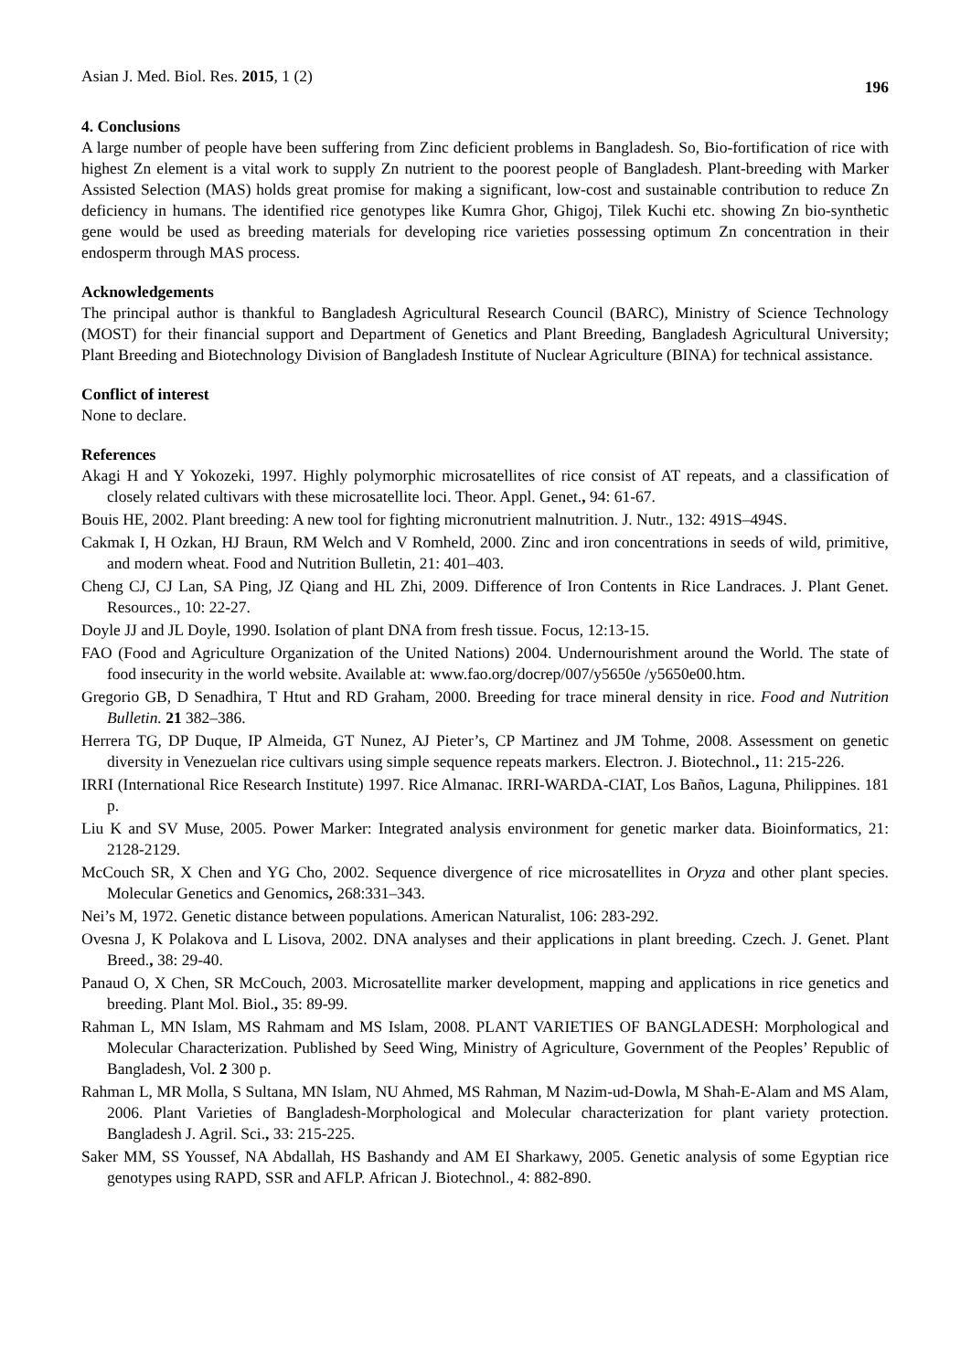Asian J. Med. Biol. Res. 2015, 1 (2) 196
4. Conclusions
A large number of people have been suffering from Zinc deficient problems in Bangladesh. So, Bio-fortification of rice with highest Zn element is a vital work to supply Zn nutrient to the poorest people of Bangladesh. Plant-breeding with Marker Assisted Selection (MAS) holds great promise for making a significant, low-cost and sustainable contribution to reduce Zn deficiency in humans. The identified rice genotypes like Kumra Ghor, Ghigoj, Tilek Kuchi etc. showing Zn bio-synthetic gene would be used as breeding materials for developing rice varieties possessing optimum Zn concentration in their endosperm through MAS process.
Acknowledgements
The principal author is thankful to Bangladesh Agricultural Research Council (BARC), Ministry of Science Technology (MOST) for their financial support and Department of Genetics and Plant Breeding, Bangladesh Agricultural University; Plant Breeding and Biotechnology Division of Bangladesh Institute of Nuclear Agriculture (BINA) for technical assistance.
Conflict of interest
None to declare.
References
Akagi H and Y Yokozeki, 1997. Highly polymorphic microsatellites of rice consist of AT repeats, and a classification of closely related cultivars with these microsatellite loci. Theor. Appl. Genet., 94: 61-67.
Bouis HE, 2002. Plant breeding: A new tool for fighting micronutrient malnutrition. J. Nutr., 132: 491S–494S.
Cakmak I, H Ozkan, HJ Braun, RM Welch and V Romheld, 2000. Zinc and iron concentrations in seeds of wild, primitive, and modern wheat. Food and Nutrition Bulletin, 21: 401–403.
Cheng CJ, CJ Lan, SA Ping, JZ Qiang and HL Zhi, 2009. Difference of Iron Contents in Rice Landraces. J. Plant Genet. Resources., 10: 22-27.
Doyle JJ and JL Doyle, 1990. Isolation of plant DNA from fresh tissue. Focus, 12:13-15.
FAO (Food and Agriculture Organization of the United Nations) 2004. Undernourishment around the World. The state of food insecurity in the world website. Available at: www.fao.org/docrep/007/y5650e /y5650e00.htm.
Gregorio GB, D Senadhira, T Htut and RD Graham, 2000. Breeding for trace mineral density in rice. Food and Nutrition Bulletin. 21 382–386.
Herrera TG, DP Duque, IP Almeida, GT Nunez, AJ Pieter’s, CP Martinez and JM Tohme, 2008. Assessment on genetic diversity in Venezuelan rice cultivars using simple sequence repeats markers. Electron. J. Biotechnol., 11: 215-226.
IRRI (International Rice Research Institute) 1997. Rice Almanac. IRRI-WARDA-CIAT, Los Baños, Laguna, Philippines. 181 p.
Liu K and SV Muse, 2005. Power Marker: Integrated analysis environment for genetic marker data. Bioinformatics, 21: 2128-2129.
McCouch SR, X Chen and YG Cho, 2002. Sequence divergence of rice microsatellites in Oryza and other plant species. Molecular Genetics and Genomics, 268:331–343.
Nei’s M, 1972. Genetic distance between populations. American Naturalist, 106: 283-292.
Ovesna J, K Polakova and L Lisova, 2002. DNA analyses and their applications in plant breeding. Czech. J. Genet. Plant Breed., 38: 29-40.
Panaud O, X Chen, SR McCouch, 2003. Microsatellite marker development, mapping and applications in rice genetics and breeding. Plant Mol. Biol., 35: 89-99.
Rahman L, MN Islam, MS Rahmam and MS Islam, 2008. PLANT VARIETIES OF BANGLADESH: Morphological and Molecular Characterization. Published by Seed Wing, Ministry of Agriculture, Government of the Peoples’ Republic of Bangladesh, Vol. 2 300 p.
Rahman L, MR Molla, S Sultana, MN Islam, NU Ahmed, MS Rahman, M Nazim-ud-Dowla, M Shah-E-Alam and MS Alam, 2006. Plant Varieties of Bangladesh-Morphological and Molecular characterization for plant variety protection. Bangladesh J. Agril. Sci., 33: 215-225.
Saker MM, SS Youssef, NA Abdallah, HS Bashandy and AM EI Sharkawy, 2005. Genetic analysis of some Egyptian rice genotypes using RAPD, SSR and AFLP. African J. Biotechnol., 4: 882-890.